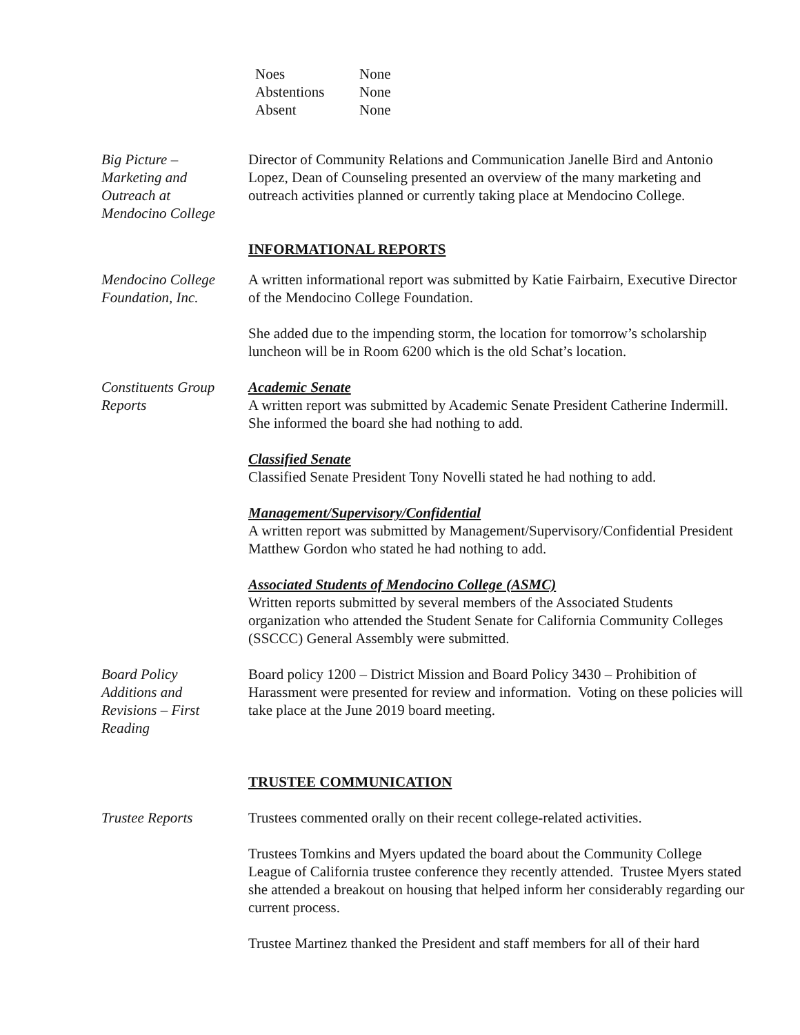| Noes | None |
| Abstentions | None |
| Absent | None |
Big Picture –
Marketing and
Outreach at
Mendocino College
Director of Community Relations and Communication Janelle Bird and Antonio Lopez, Dean of Counseling presented an overview of the many marketing and outreach activities planned or currently taking place at Mendocino College.
INFORMATIONAL REPORTS
Mendocino College
Foundation, Inc.
A written informational report was submitted by Katie Fairbairn, Executive Director of the Mendocino College Foundation.
She added due to the impending storm, the location for tomorrow’s scholarship luncheon will be in Room 6200 which is the old Schat’s location.
Constituents Group
Reports
Academic Senate
A written report was submitted by Academic Senate President Catherine Indermill. She informed the board she had nothing to add.
Classified Senate
Classified Senate President Tony Novelli stated he had nothing to add.
Management/Supervisory/Confidential
A written report was submitted by Management/Supervisory/Confidential President Matthew Gordon who stated he had nothing to add.
Associated Students of Mendocino College (ASMC)
Written reports submitted by several members of the Associated Students organization who attended the Student Senate for California Community Colleges (SSCCC) General Assembly were submitted.
Board Policy
Additions and
Revisions – First
Reading
Board policy 1200 – District Mission and Board Policy 3430 – Prohibition of Harassment were presented for review and information. Voting on these policies will take place at the June 2019 board meeting.
TRUSTEE COMMUNICATION
Trustee Reports Trustees commented orally on their recent college-related activities.
Trustees Tomkins and Myers updated the board about the Community College League of California trustee conference they recently attended. Trustee Myers stated she attended a breakout on housing that helped inform her considerably regarding our current process.
Trustee Martinez thanked the President and staff members for all of their hard